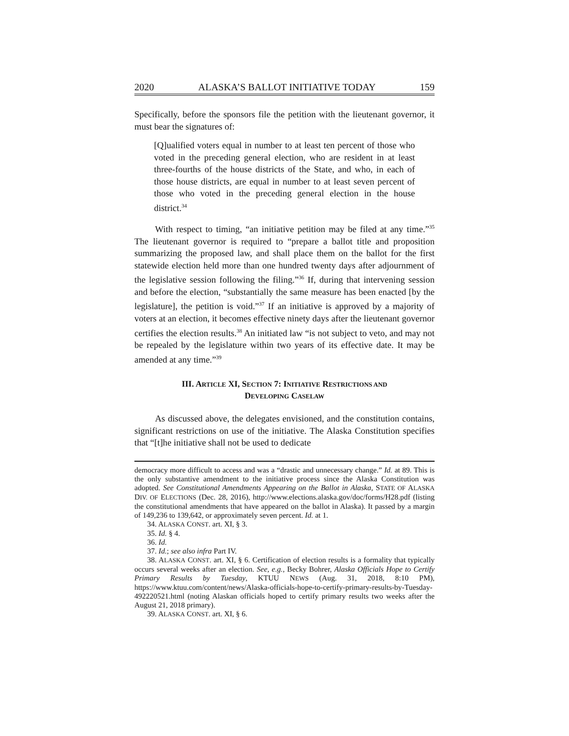2020 ALASKA’S BALLOT INITIATIVE TODAY 159
Specifically, before the sponsors file the petition with the lieutenant governor, it must bear the signatures of:
[Q]ualified voters equal in number to at least ten percent of those who voted in the preceding general election, who are resident in at least three-fourths of the house districts of the State, and who, in each of those house districts, are equal in number to at least seven percent of those who voted in the preceding general election in the house district.<sup>34</sup>
With respect to timing, “an initiative petition may be filed at any time.”<sup>35</sup> The lieutenant governor is required to “prepare a ballot title and proposition summarizing the proposed law, and shall place them on the ballot for the first statewide election held more than one hundred twenty days after adjournment of the legislative session following the filing.”<sup>36</sup> If, during that intervening session and before the election, “substantially the same measure has been enacted [by the legislature], the petition is void.”<sup>37</sup> If an initiative is approved by a majority of voters at an election, it becomes effective ninety days after the lieutenant governor certifies the election results.<sup>38</sup> An initiated law “is not subject to veto, and may not be repealed by the legislature within two years of its effective date. It may be amended at any time.”<sup>39</sup>
III. ARTICLE XI, SECTION 7: INITIATIVE RESTRICTIONS AND
DEVELOPING CASELAW
As discussed above, the delegates envisioned, and the constitution contains, significant restrictions on use of the initiative. The Alaska Constitution specifies that “[t]he initiative shall not be used to dedicate
democracy more difficult to access and was a “drastic and unnecessary change.” Id. at 89. This is the only substantive amendment to the initiative process since the Alaska Constitution was adopted. See Constitutional Amendments Appearing on the Ballot in Alaska, STATE OF ALASKA DIV. OF ELECTIONS (Dec. 28, 2016), http://www.elections.alaska.gov/doc/forms/H28.pdf (listing the constitutional amendments that have appeared on the ballot in Alaska). It passed by a margin of 149,236 to 139,642, or approximately seven percent. Id. at 1.
34. ALASKA CONST. art. XI, § 3.
35. Id. § 4.
36. Id.
37. Id.; see also infra Part IV.
38. ALASKA CONST. art. XI, § 6. Certification of election results is a formality that typically occurs several weeks after an election. See, e.g., Becky Bohrer, Alaska Officials Hope to Certify Primary Results by Tuesday, KTUU NEWS (Aug. 31, 2018, 8:10 PM), https://www.ktuu.com/content/news/Alaska-officials-hope-to-certify-primary-results-by-Tuesday-492220521.html (noting Alaskan officials hoped to certify primary results two weeks after the August 21, 2018 primary).
39. ALASKA CONST. art. XI, § 6.